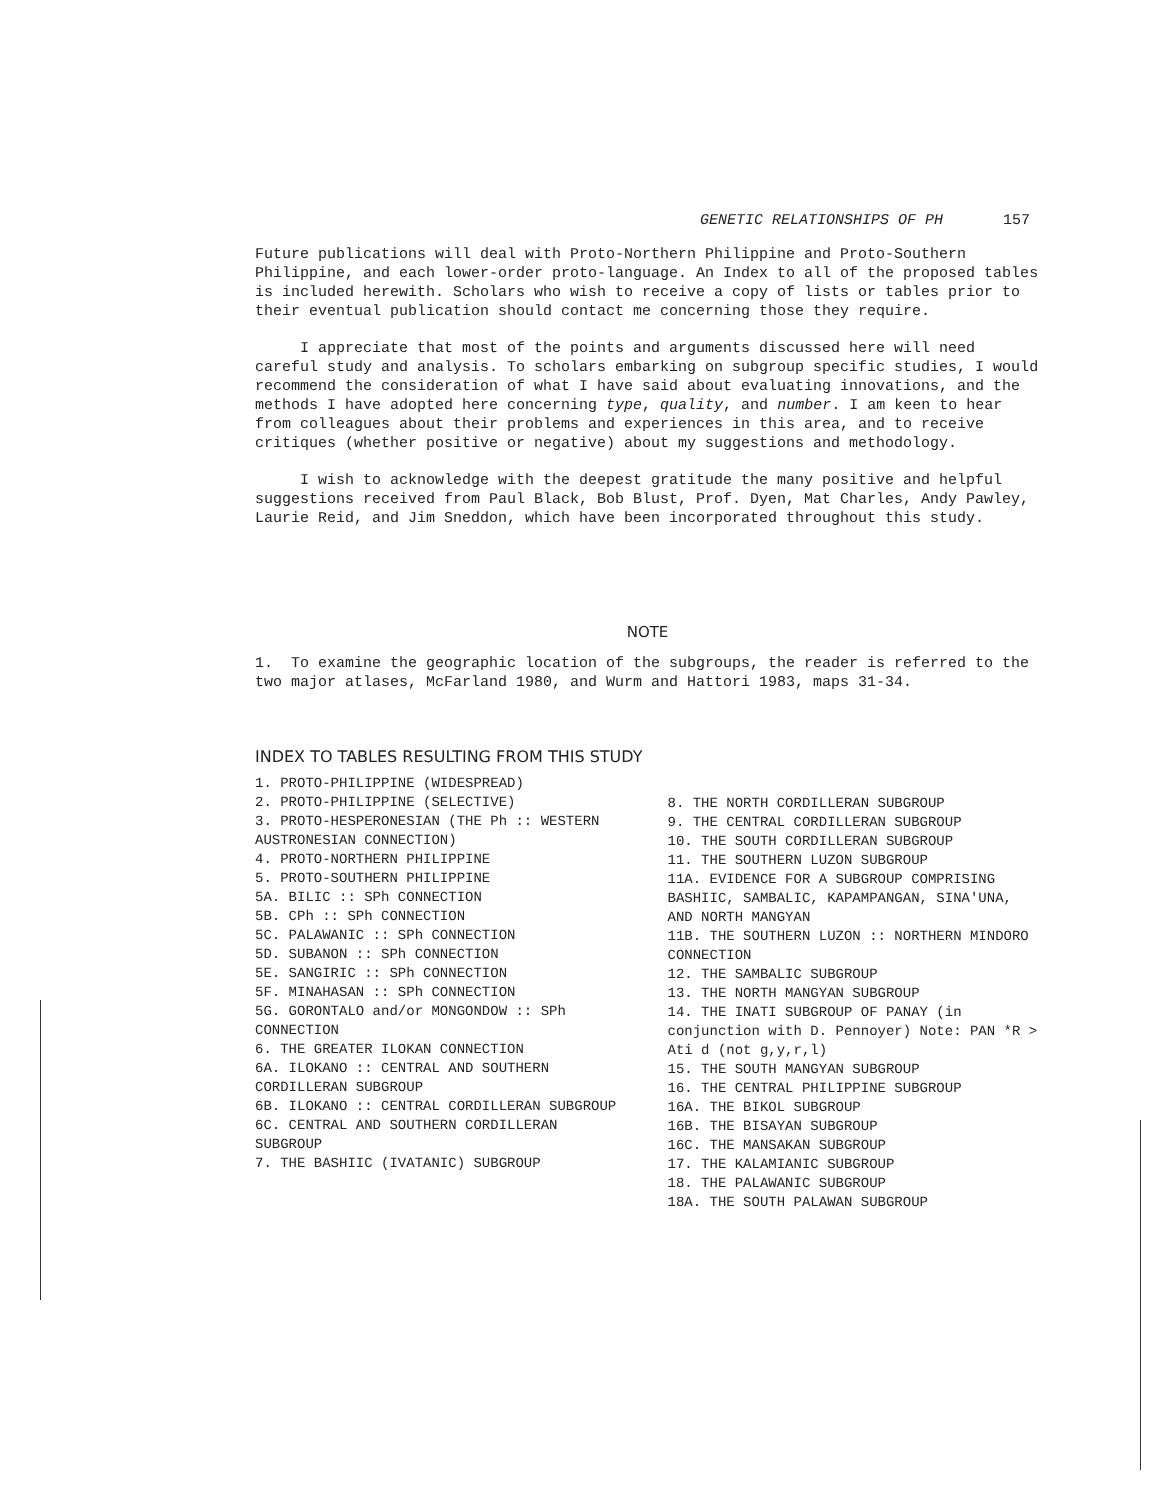GENETIC RELATIONSHIPS OF PH 157
Future publications will deal with Proto-Northern Philippine and Proto-Southern Philippine, and each lower-order proto-language. An Index to all of the proposed tables is included herewith. Scholars who wish to receive a copy of lists or tables prior to their eventual publication should contact me concerning those they require.
I appreciate that most of the points and arguments discussed here will need careful study and analysis. To scholars embarking on subgroup specific studies, I would recommend the consideration of what I have said about evaluating innovations, and the methods I have adopted here concerning type, quality, and number. I am keen to hear from colleagues about their problems and experiences in this area, and to receive critiques (whether positive or negative) about my suggestions and methodology.
I wish to acknowledge with the deepest gratitude the many positive and helpful suggestions received from Paul Black, Bob Blust, Prof. Dyen, Mat Charles, Andy Pawley, Laurie Reid, and Jim Sneddon, which have been incorporated throughout this study.
NOTE
1. To examine the geographic location of the subgroups, the reader is referred to the two major atlases, McFarland 1980, and Wurm and Hattori 1983, maps 31-34.
INDEX TO TABLES RESULTING FROM THIS STUDY
1. PROTO-PHILIPPINE (WIDESPREAD)
2. PROTO-PHILIPPINE (SELECTIVE)
3. PROTO-HESPERONESIAN (THE Ph :: WESTERN AUSTRONESIAN CONNECTION)
4. PROTO-NORTHERN PHILIPPINE
5. PROTO-SOUTHERN PHILIPPINE
5A. BILIC :: SPh CONNECTION
5B. CPh :: SPh CONNECTION
5C. PALAWANIC :: SPh CONNECTION
5D. SUBANON :: SPh CONNECTION
5E. SANGIRIC :: SPh CONNECTION
5F. MINAHASAN :: SPh CONNECTION
5G. GORONTALO and/or MONGONDOW :: SPh CONNECTION
6. THE GREATER ILOKAN CONNECTION
6A. ILOKANO :: CENTRAL AND SOUTHERN CORDILLERAN SUBGROUP
6B. ILOKANO :: CENTRAL CORDILLERAN SUBGROUP
6C. CENTRAL AND SOUTHERN CORDILLERAN SUBGROUP
7. THE BASHIIC (IVATANIC) SUBGROUP
8. THE NORTH CORDILLERAN SUBGROUP
9. THE CENTRAL CORDILLERAN SUBGROUP
10. THE SOUTH CORDILLERAN SUBGROUP
11. THE SOUTHERN LUZON SUBGROUP
11A. EVIDENCE FOR A SUBGROUP COMPRISING BASHIIC, SAMBALIC, KAPAMPANGAN, SINA'UNA, AND NORTH MANGYAN
11B. THE SOUTHERN LUZON :: NORTHERN MINDORO CONNECTION
12. THE SAMBALIC SUBGROUP
13. THE NORTH MANGYAN SUBGROUP
14. THE INATI SUBGROUP OF PANAY (in conjunction with D. Pennoyer) Note: PAN *R > Ati d (not g,y,r,l)
15. THE SOUTH MANGYAN SUBGROUP
16. THE CENTRAL PHILIPPINE SUBGROUP
16A. THE BIKOL SUBGROUP
16B. THE BISAYAN SUBGROUP
16C. THE MANSAKAN SUBGROUP
17. THE KALAMIANIC SUBGROUP
18. THE PALAWANIC SUBGROUP
18A. THE SOUTH PALAWAN SUBGROUP